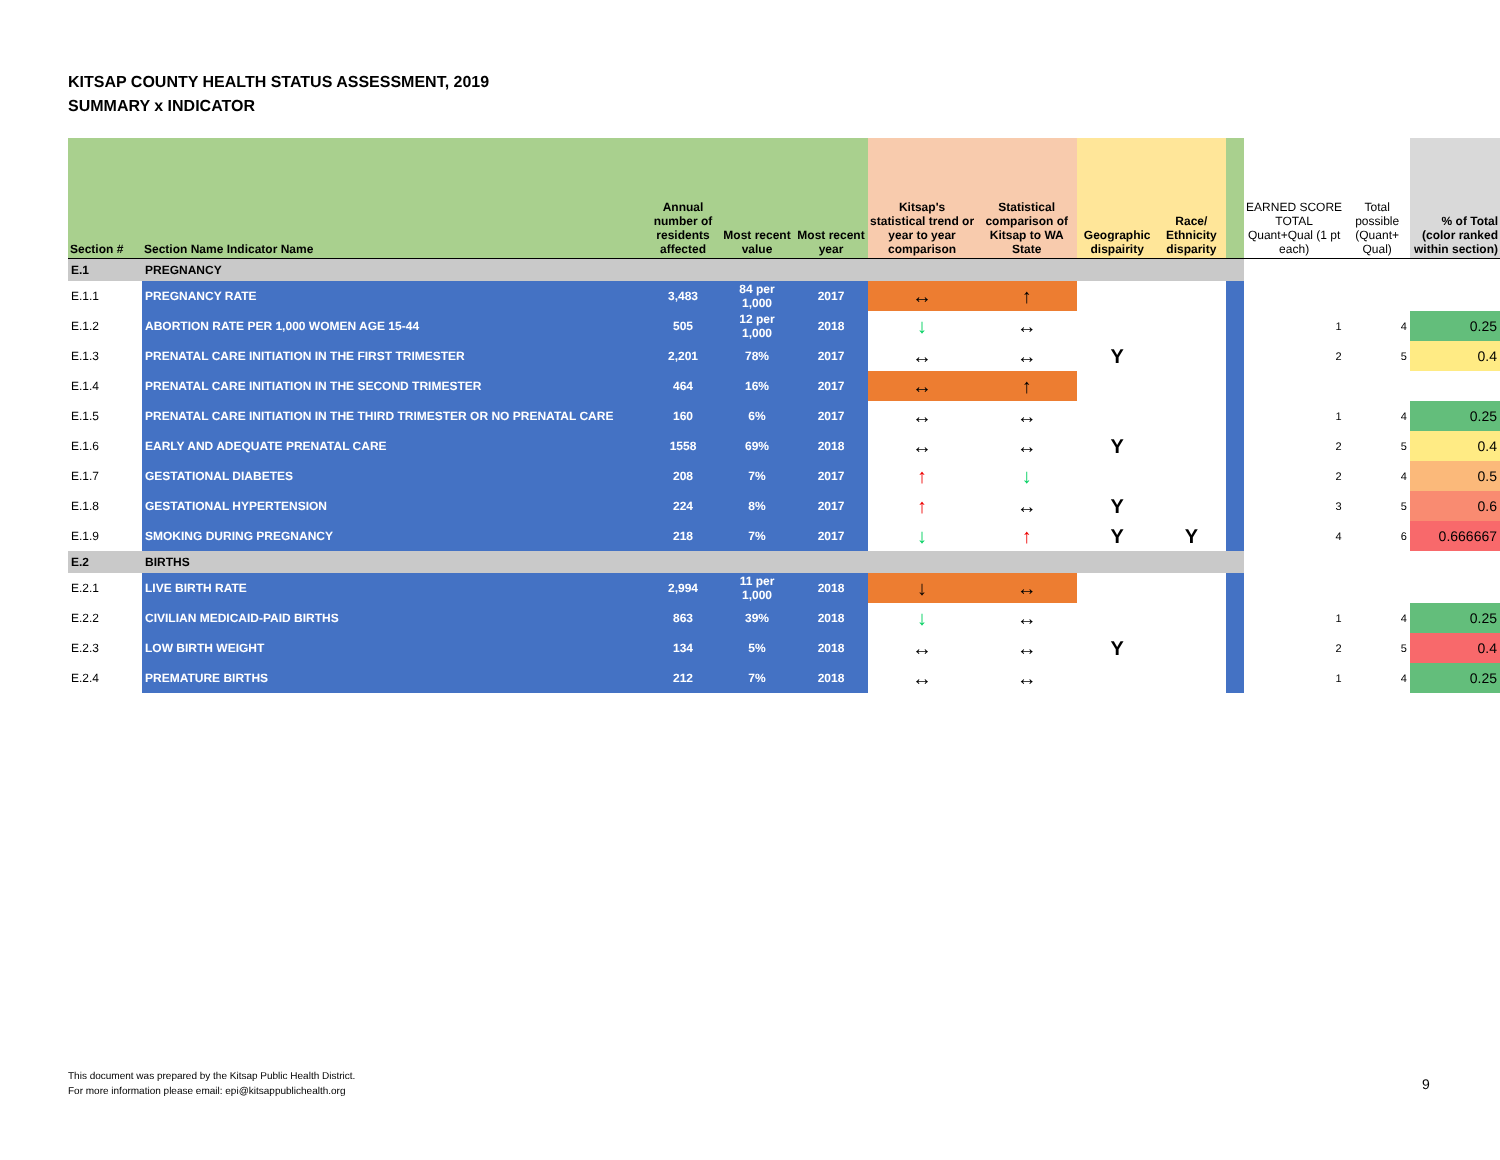KITSAP COUNTY HEALTH STATUS ASSESSMENT, 2019
SUMMARY x INDICATOR
| Section # | Section Name Indicator Name | Annual number of residents affected | Most recent value | Most recent year | Kitsap's statistical trend or year to year comparison | Statistical comparison of Kitsap to WA State | Geographic dispairity | Race/ Ethnicity disparity | | EARNED SCORE TOTAL Quant+Qual (1 pt each) | Total possible (Quant+ Qual) | % of Total (color ranked within section) |
| --- | --- | --- | --- | --- | --- | --- | --- | --- | --- | --- | --- | --- |
| E.1 | PREGNANCY | | | | | | | | | | | |
| E.1.1 | PREGNANCY RATE | 3,483 | 84 per 1,000 | 2017 | ↔ | ↑ | | | | | | |
| E.1.2 | ABORTION RATE PER 1,000 WOMEN AGE 15-44 | 505 | 12 per 1,000 | 2018 | ↓ | ↔ | | | | 1 | 4 | 0.25 |
| E.1.3 | PRENATAL CARE INITIATION IN THE FIRST TRIMESTER | 2,201 | 78% | 2017 | ↔ | ↔ | Y | | | 2 | 5 | 0.4 |
| E.1.4 | PRENATAL CARE INITIATION IN THE SECOND TRIMESTER | 464 | 16% | 2017 | ↔ | ↑ | | | | | | |
| E.1.5 | PRENATAL CARE INITIATION IN THE THIRD TRIMESTER OR NO PRENATAL CARE | 160 | 6% | 2017 | ↔ | ↔ | | | | 1 | 4 | 0.25 |
| E.1.6 | EARLY AND ADEQUATE PRENATAL CARE | 1558 | 69% | 2018 | ↔ | ↔ | Y | | | 2 | 5 | 0.4 |
| E.1.7 | GESTATIONAL DIABETES | 208 | 7% | 2017 | ↑ | ↓ | | | | 2 | 4 | 0.5 |
| E.1.8 | GESTATIONAL HYPERTENSION | 224 | 8% | 2017 | ↑ | ↔ | Y | | | 3 | 5 | 0.6 |
| E.1.9 | SMOKING DURING PREGNANCY | 218 | 7% | 2017 | ↓ | ↑ | Y | Y | | 4 | 6 | 0.666667 |
| E.2 | BIRTHS | | | | | | | | | | | |
| E.2.1 | LIVE BIRTH RATE | 2,994 | 11 per 1,000 | 2018 | ↓ | ↔ | | | | | | |
| E.2.2 | CIVILIAN MEDICAID-PAID BIRTHS | 863 | 39% | 2018 | ↓ | ↔ | | | | 1 | 4 | 0.25 |
| E.2.3 | LOW BIRTH WEIGHT | 134 | 5% | 2018 | ↔ | ↔ | Y | | | 2 | 5 | 0.4 |
| E.2.4 | PREMATURE BIRTHS | 212 | 7% | 2018 | ↔ | ↔ | | | | 1 | 4 | 0.25 |
This document was prepared by the Kitsap Public Health District.
For more information please email: epi@kitsappublichealth.org
9